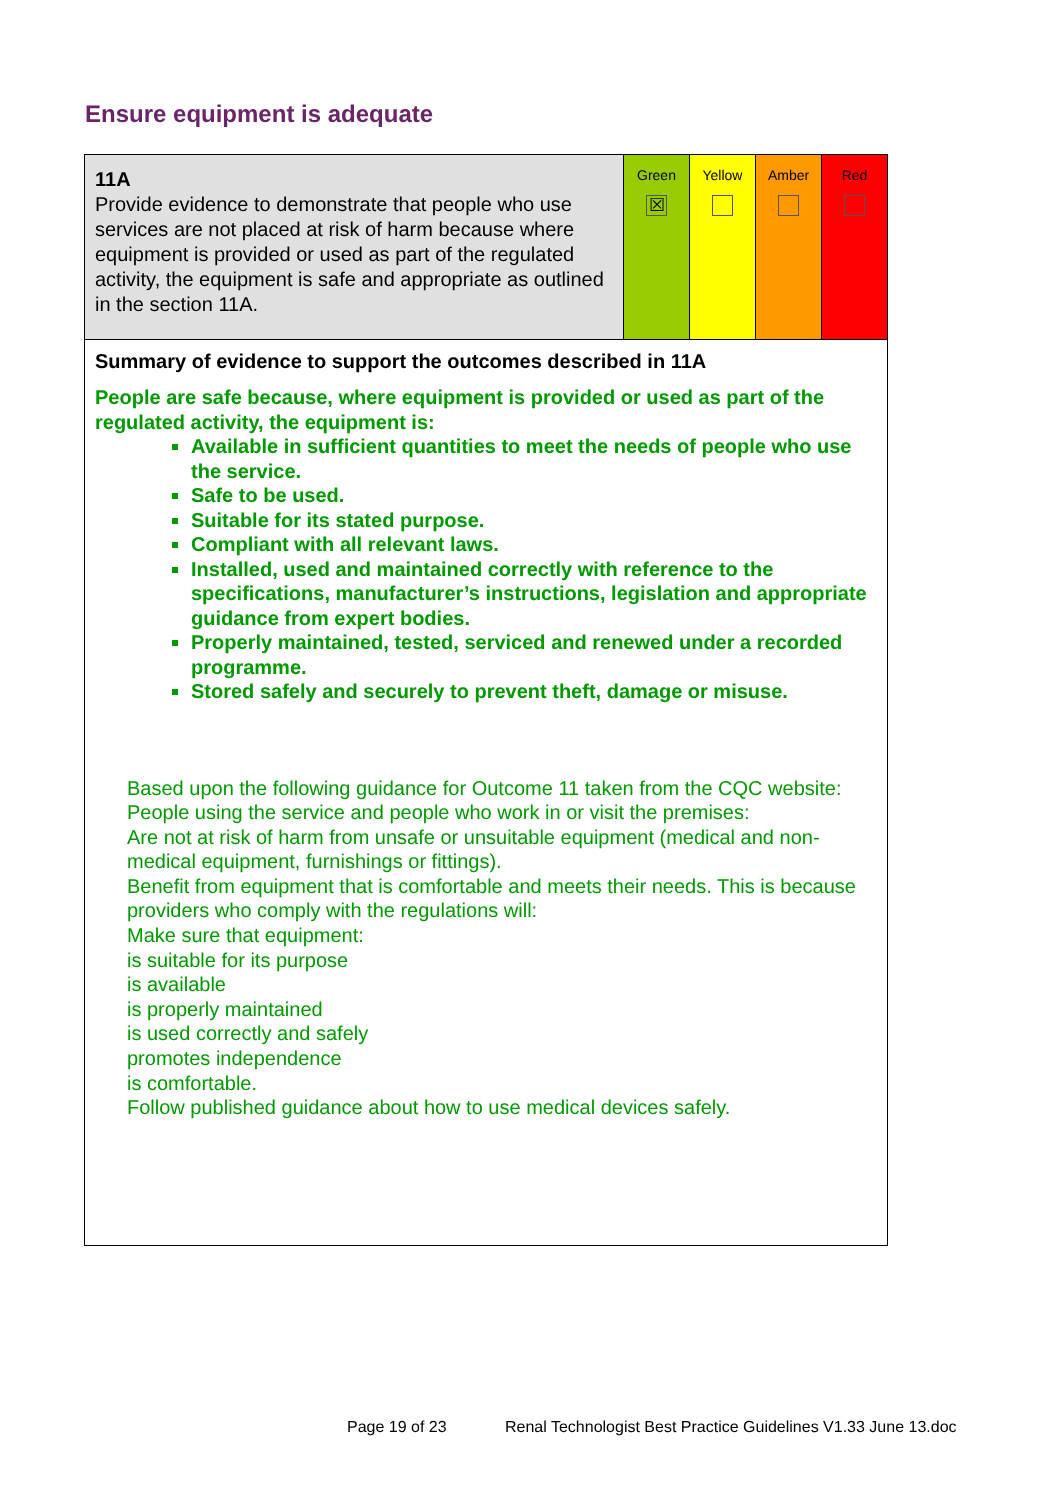Ensure equipment is adequate
| 11A Provide evidence to demonstrate that people who use services are not placed at risk of harm because where equipment is provided or used as part of the regulated activity, the equipment is safe and appropriate as outlined in the section 11A. | Green ☒ | Yellow | Amber | Red |
| Summary of evidence to support the outcomes described in 11A People are safe because, where equipment is provided or used as part of the regulated activity, the equipment is: Available in sufficient quantities to meet the needs of people who use the service. Safe to be used. Suitable for its stated purpose. Compliant with all relevant laws. Installed, used and maintained correctly with reference to the specifications, manufacturer’s instructions, legislation and appropriate guidance from expert bodies. Properly maintained, tested, serviced and renewed under a recorded programme. Stored safely and securely to prevent theft, damage or misuse. Based upon the following guidance for Outcome 11 taken from the CQC website: People using the service and people who work in or visit the premises: Are not at risk of harm from unsafe or unsuitable equipment (medical and non-medical equipment, furnishings or fittings). Benefit from equipment that is comfortable and meets their needs. This is because providers who comply with the regulations will: Make sure that equipment: is suitable for its purpose is available is properly maintained is used correctly and safely promotes independence is comfortable. Follow published guidance about how to use medical devices safely. | | | | |
Page 19 of 23
Renal Technologist Best Practice Guidelines V1.33 June 13.doc